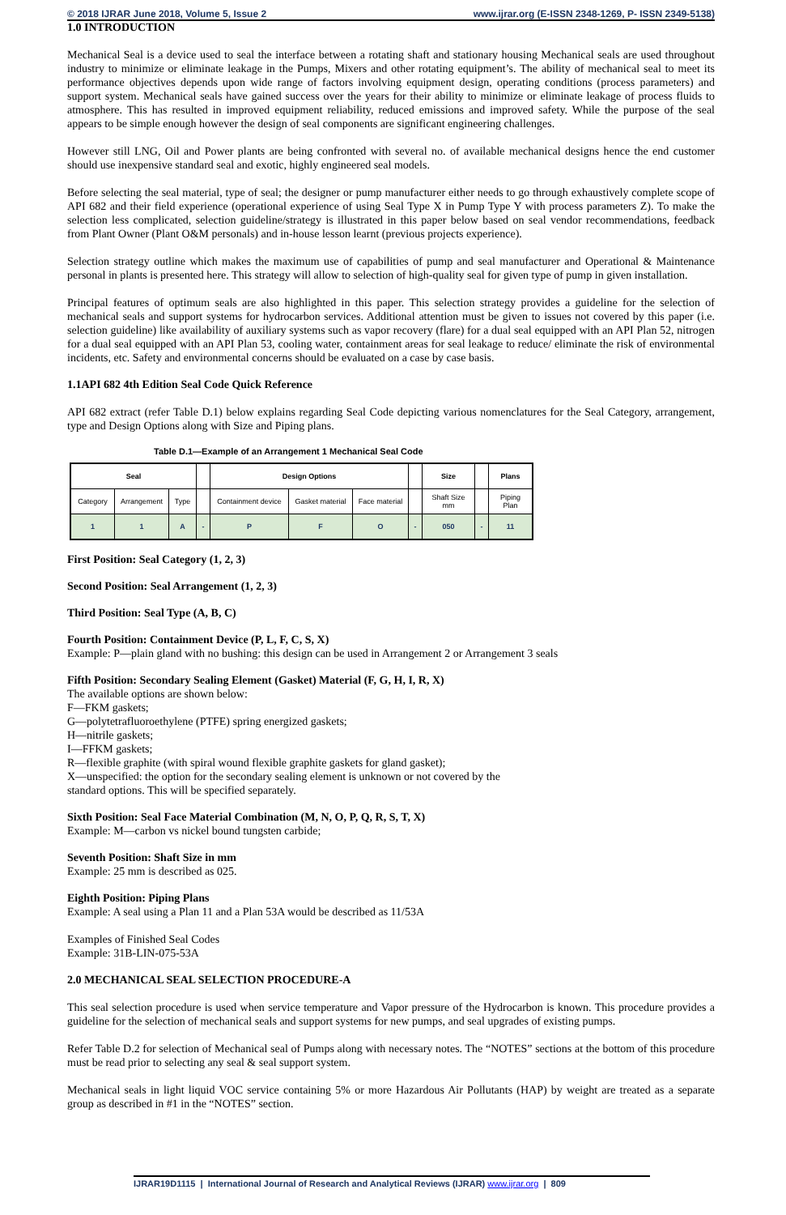© 2018 IJRAR June 2018, Volume 5, Issue 2 www.ijrar.org (E-ISSN 2348-1269, P- ISSN 2349-5138)
1.0 INTRODUCTION
Mechanical Seal is a device used to seal the interface between a rotating shaft and stationary housing Mechanical seals are used throughout industry to minimize or eliminate leakage in the Pumps, Mixers and other rotating equipment’s. The ability of mechanical seal to meet its performance objectives depends upon wide range of factors involving equipment design, operating conditions (process parameters) and support system. Mechanical seals have gained success over the years for their ability to minimize or eliminate leakage of process fluids to atmosphere. This has resulted in improved equipment reliability, reduced emissions and improved safety. While the purpose of the seal appears to be simple enough however the design of seal components are significant engineering challenges.
However still LNG, Oil and Power plants are being confronted with several no. of available mechanical designs hence the end customer should use inexpensive standard seal and exotic, highly engineered seal models.
Before selecting the seal material, type of seal; the designer or pump manufacturer either needs to go through exhaustively complete scope of API 682 and their field experience (operational experience of using Seal Type X in Pump Type Y with process parameters Z). To make the selection less complicated, selection guideline/strategy is illustrated in this paper below based on seal vendor recommendations, feedback from Plant Owner (Plant O&M personals) and in-house lesson learnt (previous projects experience).
Selection strategy outline which makes the maximum use of capabilities of pump and seal manufacturer and Operational & Maintenance personal in plants is presented here. This strategy will allow to selection of high-quality seal for given type of pump in given installation.
Principal features of optimum seals are also highlighted in this paper. This selection strategy provides a guideline for the selection of mechanical seals and support systems for hydrocarbon services. Additional attention must be given to issues not covered by this paper (i.e. selection guideline) like availability of auxiliary systems such as vapor recovery (flare) for a dual seal equipped with an API Plan 52, nitrogen for a dual seal equipped with an API Plan 53, cooling water, containment areas for seal leakage to reduce/ eliminate the risk of environmental incidents, etc. Safety and environmental concerns should be evaluated on a case by case basis.
1.1API 682 4th Edition Seal Code Quick Reference
API 682 extract (refer Table D.1) below explains regarding Seal Code depicting various nomenclatures for the Seal Category, arrangement, type and Design Options along with Size and Piping plans.
Table D.1—Example of an Arrangement 1 Mechanical Seal Code
| Seal | | | | Design Options | | | | Size | | Plans |
| --- | --- | --- | --- | --- | --- | --- | --- | --- | --- | --- |
| Category | Arrangement | Type | | Containment device | Gasket material | Face material | | Shaft Size mm | | Piping Plan |
| 1 | 1 | A | - | P | F | O | - | 050 | - | 11 |
First Position: Seal Category (1, 2, 3)
Second Position: Seal Arrangement (1, 2, 3)
Third Position: Seal Type (A, B, C)
Fourth Position: Containment Device (P, L, F, C, S, X)
Example: P—plain gland with no bushing: this design can be used in Arrangement 2 or Arrangement 3 seals
Fifth Position: Secondary Sealing Element (Gasket) Material (F, G, H, I, R, X)
The available options are shown below:
F—FKM gaskets;
G—polytetrafluoroethylene (PTFE) spring energized gaskets;
H—nitrile gaskets;
I—FFKM gaskets;
R—flexible graphite (with spiral wound flexible graphite gaskets for gland gasket);
X—unspecified: the option for the secondary sealing element is unknown or not covered by the
standard options. This will be specified separately.
Sixth Position: Seal Face Material Combination (M, N, O, P, Q, R, S, T, X)
Example: M—carbon vs nickel bound tungsten carbide;
Seventh Position: Shaft Size in mm
Example: 25 mm is described as 025.
Eighth Position: Piping Plans
Example: A seal using a Plan 11 and a Plan 53A would be described as 11/53A
Examples of Finished Seal Codes
Example: 31B-LIN-075-53A
2.0 MECHANICAL SEAL SELECTION PROCEDURE-A
This seal selection procedure is used when service temperature and Vapor pressure of the Hydrocarbon is known. This procedure provides a guideline for the selection of mechanical seals and support systems for new pumps, and seal upgrades of existing pumps.
Refer Table D.2 for selection of Mechanical seal of Pumps along with necessary notes. The “NOTES” sections at the bottom of this procedure must be read prior to selecting any seal & seal support system.
Mechanical seals in light liquid VOC service containing 5% or more Hazardous Air Pollutants (HAP) by weight are treated as a separate group as described in #1 in the “NOTES” section.
IJRAR19D1115 | International Journal of Research and Analytical Reviews (IJRAR) www.ijrar.org | 809